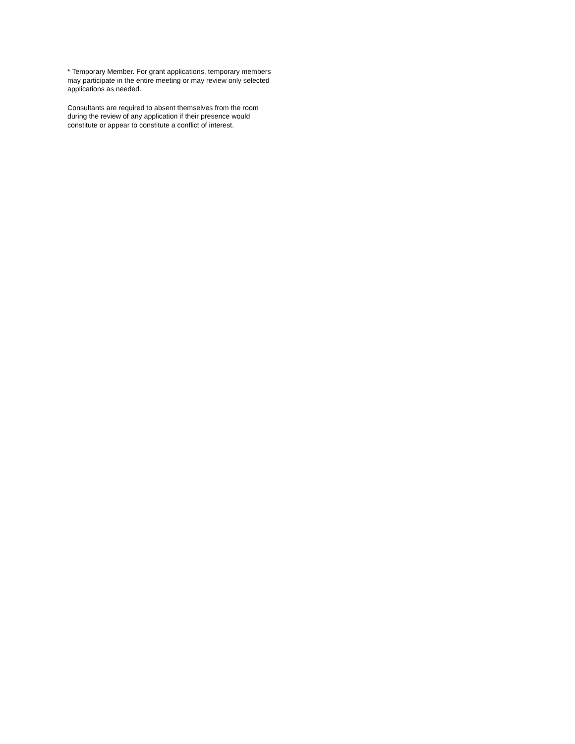* Temporary Member. For grant applications, temporary members may participate in the entire meeting or may review only selected applications as needed.
Consultants are required to absent themselves from the room during the review of any application if their presence would constitute or appear to constitute a conflict of interest.